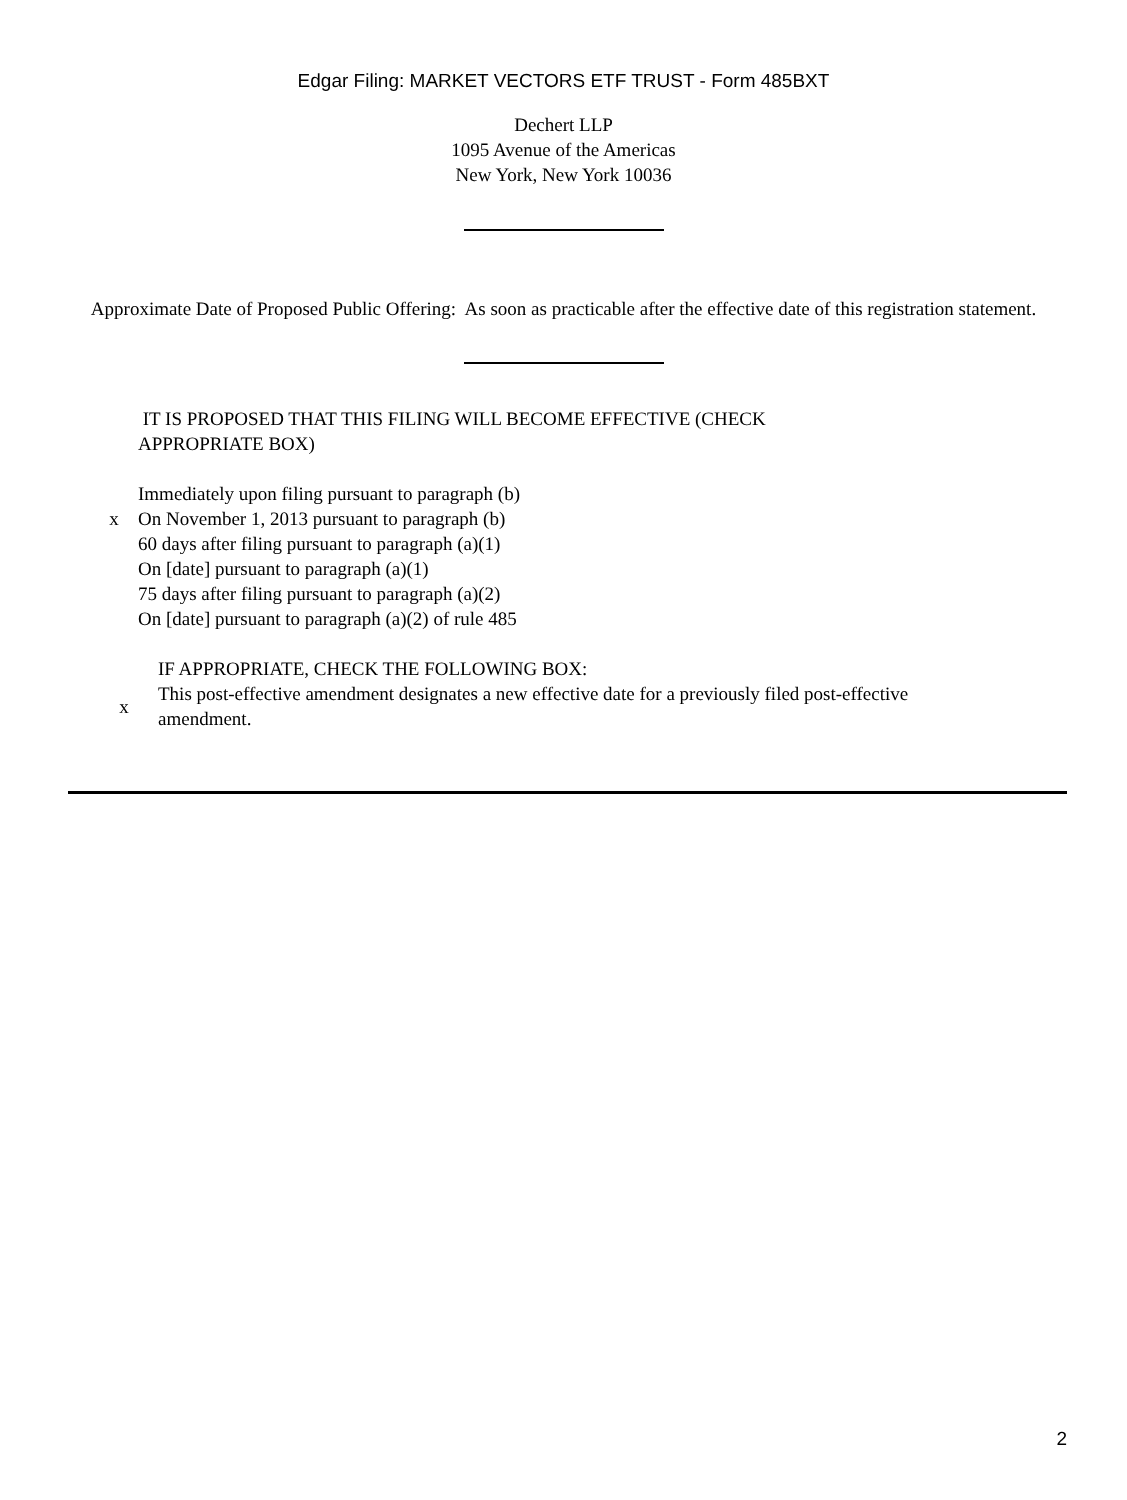Edgar Filing: MARKET VECTORS ETF TRUST - Form 485BXT
Dechert LLP
1095 Avenue of the Americas
New York, New York 10036
Approximate Date of Proposed Public Offering: As soon as practicable after the effective date of this registration statement.
IT IS PROPOSED THAT THIS FILING WILL BECOME EFFECTIVE (CHECK APPROPRIATE BOX)
Immediately upon filing pursuant to paragraph (b)
x On November 1, 2013 pursuant to paragraph (b)
60 days after filing pursuant to paragraph (a)(1)
On [date] pursuant to paragraph (a)(1)
75 days after filing pursuant to paragraph (a)(2)
On [date] pursuant to paragraph (a)(2) of rule 485
IF APPROPRIATE, CHECK THE FOLLOWING BOX:
x This post-effective amendment designates a new effective date for a previously filed post-effective amendment.
2